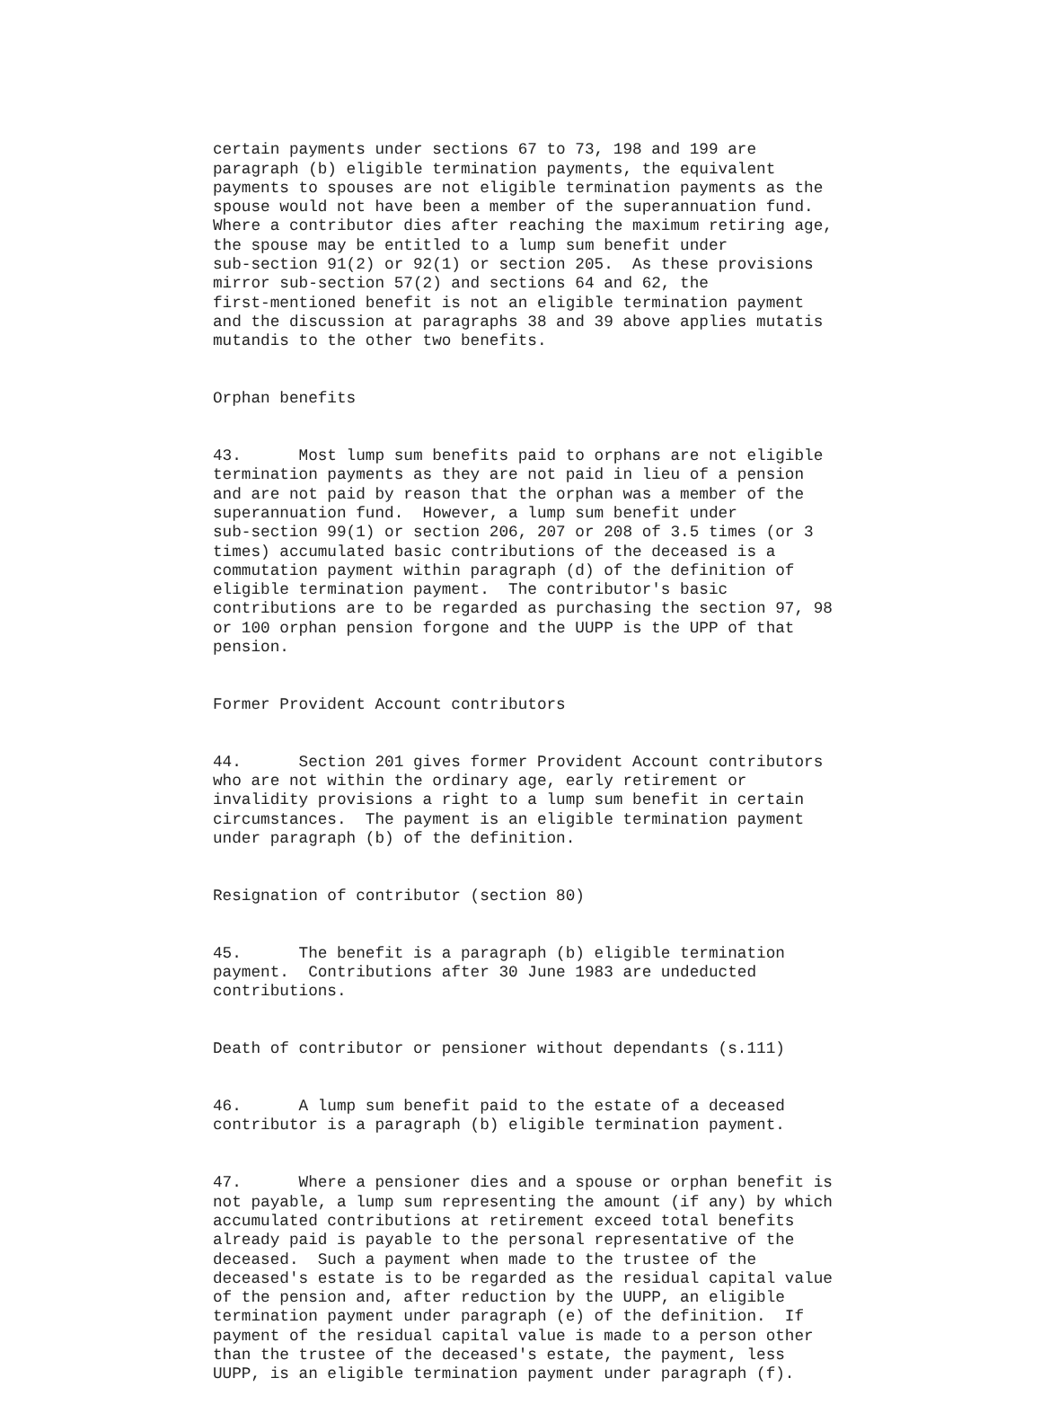certain payments under sections 67 to 73, 198 and 199 are paragraph (b) eligible termination payments, the equivalent payments to spouses are not eligible termination payments as the spouse would not have been a member of the superannuation fund. Where a contributor dies after reaching the maximum retiring age, the spouse may be entitled to a lump sum benefit under sub-section 91(2) or 92(1) or section 205. As these provisions mirror sub-section 57(2) and sections 64 and 62, the first-mentioned benefit is not an eligible termination payment and the discussion at paragraphs 38 and 39 above applies mutatis mutandis to the other two benefits.
Orphan benefits
43. Most lump sum benefits paid to orphans are not eligible termination payments as they are not paid in lieu of a pension and are not paid by reason that the orphan was a member of the superannuation fund. However, a lump sum benefit under sub-section 99(1) or section 206, 207 or 208 of 3.5 times (or 3 times) accumulated basic contributions of the deceased is a commutation payment within paragraph (d) of the definition of eligible termination payment. The contributor's basic contributions are to be regarded as purchasing the section 97, 98 or 100 orphan pension forgone and the UUPP is the UPP of that pension.
Former Provident Account contributors
44. Section 201 gives former Provident Account contributors who are not within the ordinary age, early retirement or invalidity provisions a right to a lump sum benefit in certain circumstances. The payment is an eligible termination payment under paragraph (b) of the definition.
Resignation of contributor (section 80)
45. The benefit is a paragraph (b) eligible termination payment. Contributions after 30 June 1983 are undeducted contributions.
Death of contributor or pensioner without dependants (s.111)
46. A lump sum benefit paid to the estate of a deceased contributor is a paragraph (b) eligible termination payment.
47. Where a pensioner dies and a spouse or orphan benefit is not payable, a lump sum representing the amount (if any) by which accumulated contributions at retirement exceed total benefits already paid is payable to the personal representative of the deceased. Such a payment when made to the trustee of the deceased's estate is to be regarded as the residual capital value of the pension and, after reduction by the UUPP, an eligible termination payment under paragraph (e) of the definition. If payment of the residual capital value is made to a person other than the trustee of the deceased's estate, the payment, less UUPP, is an eligible termination payment under paragraph (f).